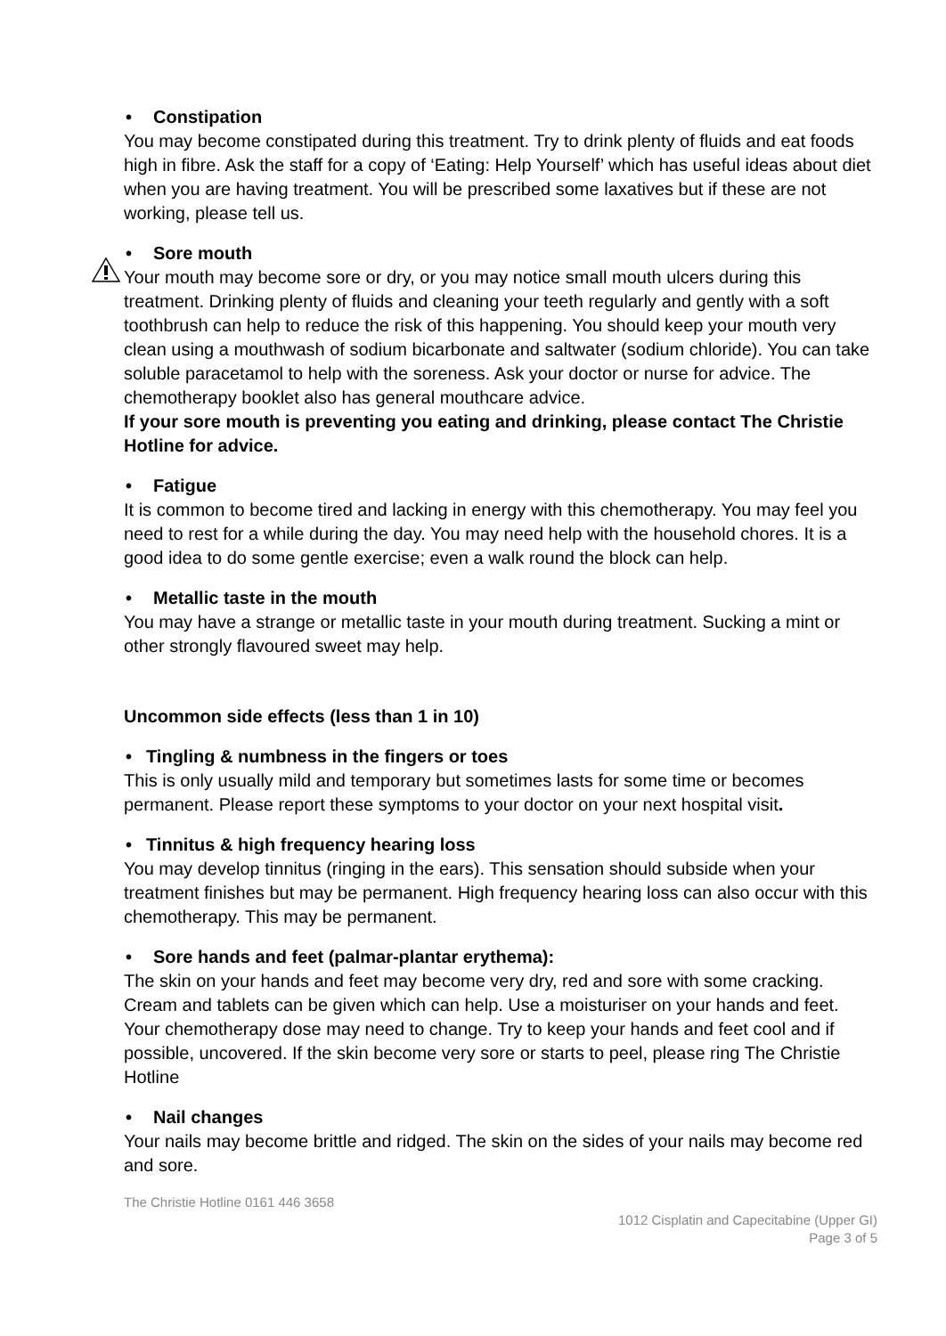• Constipation
You may become constipated during this treatment. Try to drink plenty of fluids and eat foods high in fibre. Ask the staff for a copy of ‘Eating: Help Yourself’ which has useful ideas about diet when you are having treatment. You will be prescribed some laxatives but if these are not working, please tell us.
• Sore mouth
Your mouth may become sore or dry, or you may notice small mouth ulcers during this treatment. Drinking plenty of fluids and cleaning your teeth regularly and gently with a soft toothbrush can help to reduce the risk of this happening. You should keep your mouth very clean using a mouthwash of sodium bicarbonate and saltwater (sodium chloride). You can take soluble paracetamol to help with the soreness. Ask your doctor or nurse for advice. The chemotherapy booklet also has general mouthcare advice.
If your sore mouth is preventing you eating and drinking, please contact The Christie Hotline for advice.
• Fatigue
It is common to become tired and lacking in energy with this chemotherapy. You may feel you need to rest for a while during the day. You may need help with the household chores. It is a good idea to do some gentle exercise; even a walk round the block can help.
• Metallic taste in the mouth
You may have a strange or metallic taste in your mouth during treatment. Sucking a mint or other strongly flavoured sweet may help.
Uncommon side effects (less than 1 in 10)
• Tingling & numbness in the fingers or toes
This is only usually mild and temporary but sometimes lasts for some time or becomes permanent. Please report these symptoms to your doctor on your next hospital visit.
• Tinnitus & high frequency hearing loss
You may develop tinnitus (ringing in the ears). This sensation should subside when your treatment finishes but may be permanent. High frequency hearing loss can also occur with this chemotherapy. This may be permanent.
• Sore hands and feet (palmar-plantar erythema):
The skin on your hands and feet may become very dry, red and sore with some cracking. Cream and tablets can be given which can help. Use a moisturiser on your hands and feet. Your chemotherapy dose may need to change. Try to keep your hands and feet cool and if possible, uncovered. If the skin become very sore or starts to peel, please ring The Christie Hotline
• Nail changes
Your nails may become brittle and ridged. The skin on the sides of your nails may become red and sore.
The Christie Hotline 0161 446 3658
1012 Cisplatin and Capecitabine (Upper GI)
Page 3 of 5